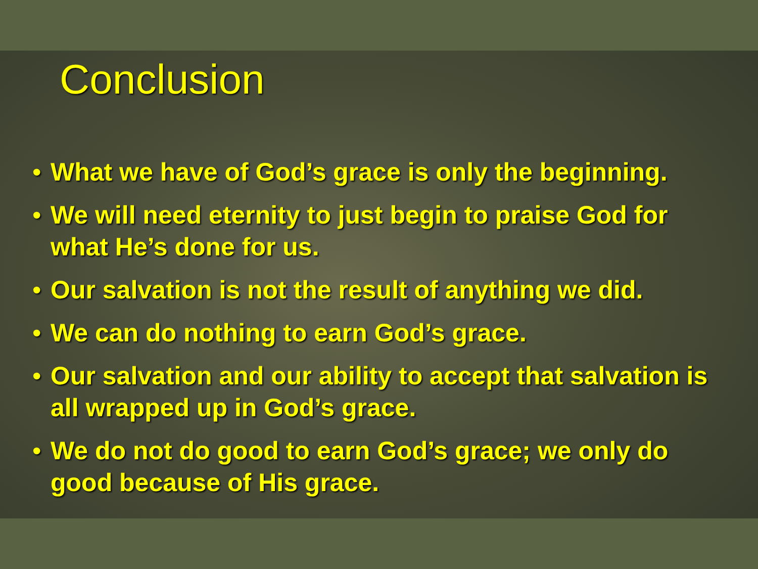Conclusion
• What we have of God’s grace is only the beginning.
• We will need eternity to just begin to praise God for what He’s done for us.
• Our salvation is not the result of anything we did.
• We can do nothing to earn God’s grace.
• Our salvation and our ability to accept that salvation is all wrapped up in God’s grace.
• We do not do good to earn God’s grace; we only do good because of His grace.